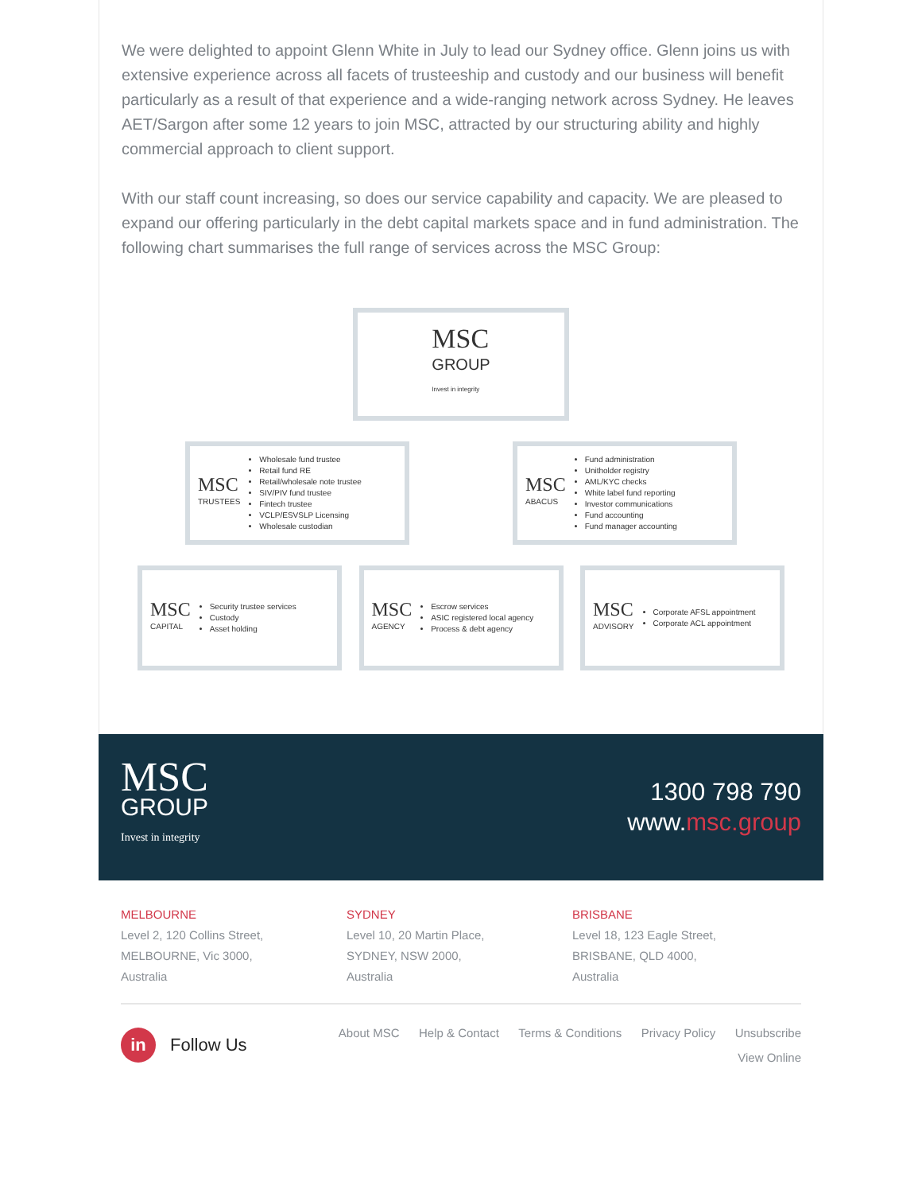We were delighted to appoint Glenn White in July to lead our Sydney office. Glenn joins us with extensive experience across all facets of trusteeship and custody and our business will benefit particularly as a result of that experience and a wide-ranging network across Sydney. He leaves AET/Sargon after some 12 years to join MSC, attracted by our structuring ability and highly commercial approach to client support.
With our staff count increasing, so does our service capability and capacity. We are pleased to expand our offering particularly in the debt capital markets space and in fund administration. The following chart summarises the full range of services across the MSC Group:
MSC
GROUP
Invest in integrity
MSC
TRUSTEES
Wholesale fund trustee
Retail fund RE
Retail/wholesale note trustee
SIV/PIV fund trustee
Fintech trustee
VCLP/ESVSLP Licensing
Wholesale custodian
MSC
ABACUS
Fund administration
Unitholder registry
AML/KYC checks
White label fund reporting
Investor communications
Fund accounting
Fund manager accounting
MSC
CAPITAL
Security trustee services
Custody
Asset holding
MSC
AGENCY
Escrow services
ASIC registered local agency
Process & debt agency
MSC
ADVISORY
Corporate AFSL appointment
Corporate ACL appointment
MSC
GROUP
Invest in integrity
1300 798 790
www.msc.group
MELBOURNE
Level 2, 120 Collins Street,
MELBOURNE, Vic 3000,
Australia
SYDNEY
Level 10, 20 Martin Place,
SYDNEY, NSW 2000,
Australia
BRISBANE
Level 18, 123 Eagle Street,
BRISBANE, QLD 4000,
Australia
in Follow Us
About MSC Help & Contact Terms & Conditions Privacy Policy Unsubscribe
View Online